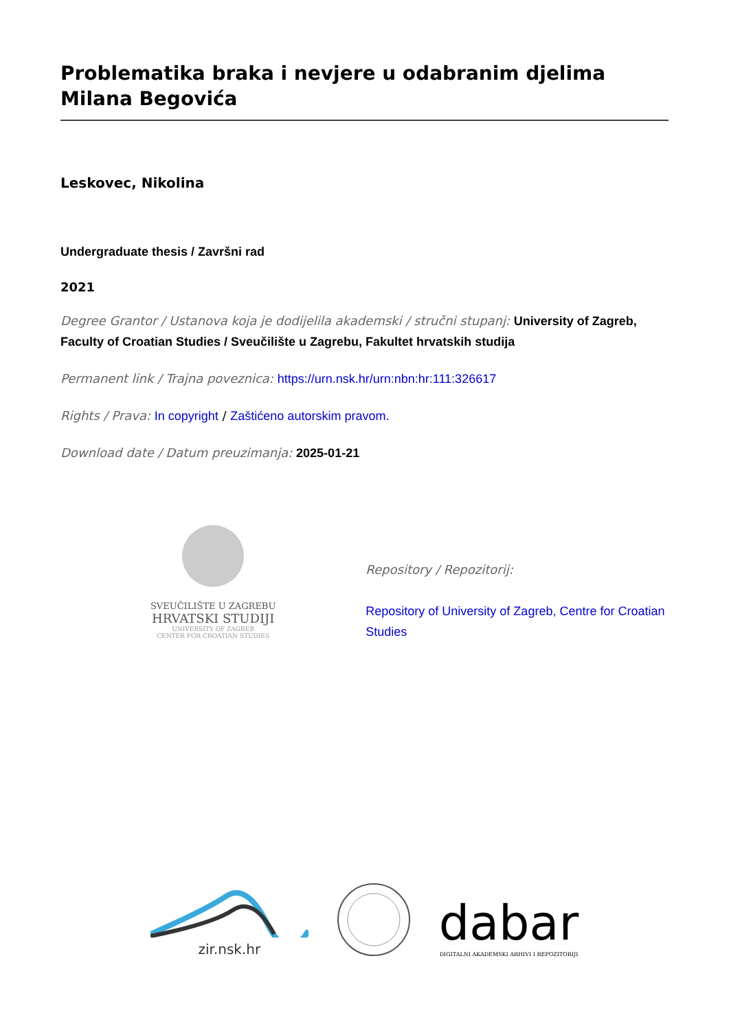Problematika braka i nevjere u odabranim djelima Milana Begovića
Leskovec, Nikolina
Undergraduate thesis / Završni rad
2021
Degree Grantor / Ustanova koja je dodijelila akademski / stručni stupanj: University of Zagreb, Faculty of Croatian Studies / Sveučilište u Zagrebu, Fakultet hrvatskih studija
Permanent link / Trajna poveznica: https://urn.nsk.hr/urn:nbn:hr:111:326617
Rights / Prava: In copyright / Zaštićeno autorskim pravom.
Download date / Datum preuzimanja: 2025-01-21
SVEUČILIŠTE U ZAGREBU
HRVATSKI STUDIJI
UNIVERSITY OF ZAGREB
CENTER FOR CROATIAN STUDIES
Repository / Repozitorij:
Repository of University of Zagreb, Centre for Croatian Studies
zir.nsk.hr
dabar
DIGITALNI AKADEMSKI ARHIVI I REPOZITORIJI